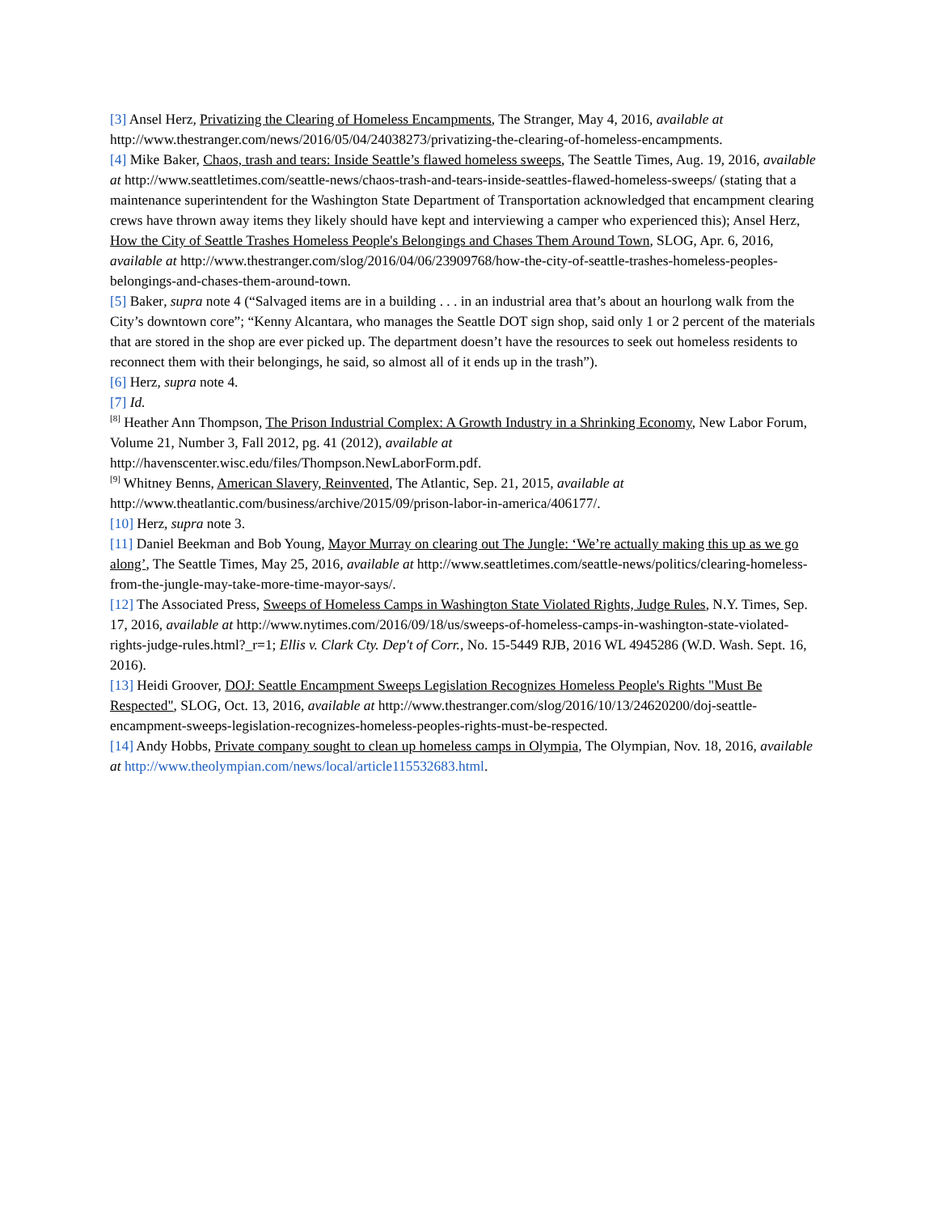[3] Ansel Herz, Privatizing the Clearing of Homeless Encampments, The Stranger, May 4, 2016, available at http://www.thestranger.com/news/2016/05/04/24038273/privatizing-the-clearing-of-homeless-encampments.
[4] Mike Baker, Chaos, trash and tears: Inside Seattle’s flawed homeless sweeps, The Seattle Times, Aug. 19, 2016, available at http://www.seattletimes.com/seattle-news/chaos-trash-and-tears-inside-seattles-flawed-homeless-sweeps/ (stating that a maintenance superintendent for the Washington State Department of Transportation acknowledged that encampment clearing crews have thrown away items they likely should have kept and interviewing a camper who experienced this); Ansel Herz, How the City of Seattle Trashes Homeless People's Belongings and Chases Them Around Town, SLOG, Apr. 6, 2016, available at http://www.thestranger.com/slog/2016/04/06/23909768/how-the-city-of-seattle-trashes-homeless-peoples-belongings-and-chases-them-around-town.
[5] Baker, supra note 4 (“Salvaged items are in a building . . . in an industrial area that’s about an hourlong walk from the City’s downtown core”; “Kenny Alcantara, who manages the Seattle DOT sign shop, said only 1 or 2 percent of the materials that are stored in the shop are ever picked up. The department doesn’t have the resources to seek out homeless residents to reconnect them with their belongings, he said, so almost all of it ends up in the trash”).
[6] Herz, supra note 4.
[7] Id.
<sup>[8]</sup> Heather Ann Thompson, The Prison Industrial Complex: A Growth Industry in a Shrinking Economy, New Labor Forum, Volume 21, Number 3, Fall 2012, pg. 41 (2012), available at http://havenscenter.wisc.edu/files/Thompson.NewLaborForm.pdf.
<sup>[9]</sup> Whitney Benns, American Slavery, Reinvented, The Atlantic, Sep. 21, 2015, available at http://www.theatlantic.com/business/archive/2015/09/prison-labor-in-america/406177/.
[10] Herz, supra note 3.
[11] Daniel Beekman and Bob Young, Mayor Murray on clearing out The Jungle: ‘We’re actually making this up as we go along’, The Seattle Times, May 25, 2016, available at http://www.seattletimes.com/seattle-news/politics/clearing-homeless-from-the-jungle-may-take-more-time-mayor-says/.
[12] The Associated Press, Sweeps of Homeless Camps in Washington State Violated Rights, Judge Rules, N.Y. Times, Sep. 17, 2016, available at http://www.nytimes.com/2016/09/18/us/sweeps-of-homeless-camps-in-washington-state-violated-rights-judge-rules.html?_r=1; Ellis v. Clark Cty. Dep't of Corr., No. 15-5449 RJB, 2016 WL 4945286 (W.D. Wash. Sept. 16, 2016).
[13] Heidi Groover, DOJ: Seattle Encampment Sweeps Legislation Recognizes Homeless People's Rights "Must Be Respected", SLOG, Oct. 13, 2016, available at http://www.thestranger.com/slog/2016/10/13/24620200/doj-seattle-encampment-sweeps-legislation-recognizes-homeless-peoples-rights-must-be-respected.
[14] Andy Hobbs, Private company sought to clean up homeless camps in Olympia, The Olympian, Nov. 18, 2016, available at http://www.theolympian.com/news/local/article115532683.html.